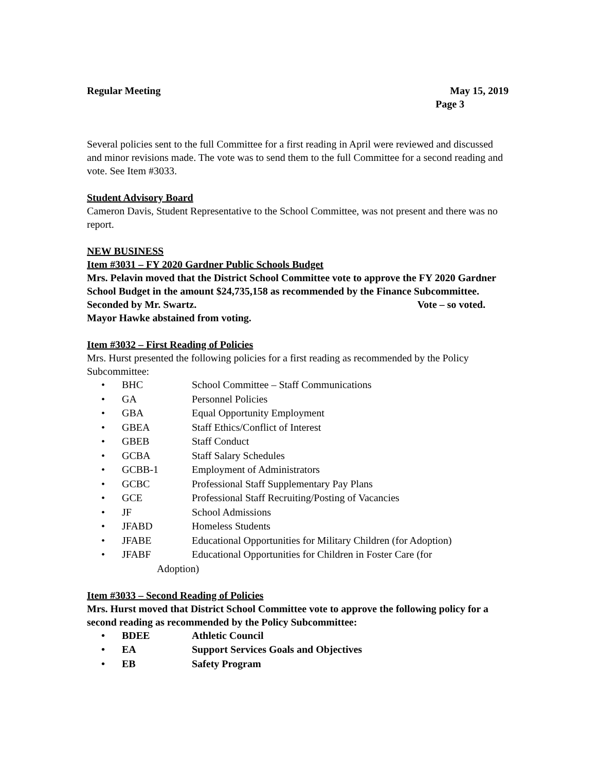Regular Meeting May 15, 2019
Page 3
Several policies sent to the full Committee for a first reading in April were reviewed and discussed and minor revisions made. The vote was to send them to the full Committee for a second reading and vote. See Item #3033.
Student Advisory Board
Cameron Davis, Student Representative to the School Committee, was not present and there was no report.
NEW BUSINESS
Item #3031 – FY 2020 Gardner Public Schools Budget
Mrs. Pelavin moved that the District School Committee vote to approve the FY 2020 Gardner School Budget in the amount $24,735,158 as recommended by the Finance Subcommittee.
Seconded by Mr. Swartz. Vote – so voted.
Mayor Hawke abstained from voting.
Item #3032 – First Reading of Policies
Mrs. Hurst presented the following policies for a first reading as recommended by the Policy Subcommittee:
• BHC School Committee – Staff Communications
• GA Personnel Policies
• GBA Equal Opportunity Employment
• GBEA Staff Ethics/Conflict of Interest
• GBEB Staff Conduct
• GCBA Staff Salary Schedules
• GCBB-1 Employment of Administrators
• GCBC Professional Staff Supplementary Pay Plans
• GCE Professional Staff Recruiting/Posting of Vacancies
• JF School Admissions
• JFABD Homeless Students
• JFABE Educational Opportunities for Military Children (for Adoption)
• JFABF Educational Opportunities for Children in Foster Care (for
Adoption)
Item #3033 – Second Reading of Policies
Mrs. Hurst moved that District School Committee vote to approve the following policy for a second reading as recommended by the Policy Subcommittee:
• BDEE Athletic Council
• EA Support Services Goals and Objectives
• EB Safety Program